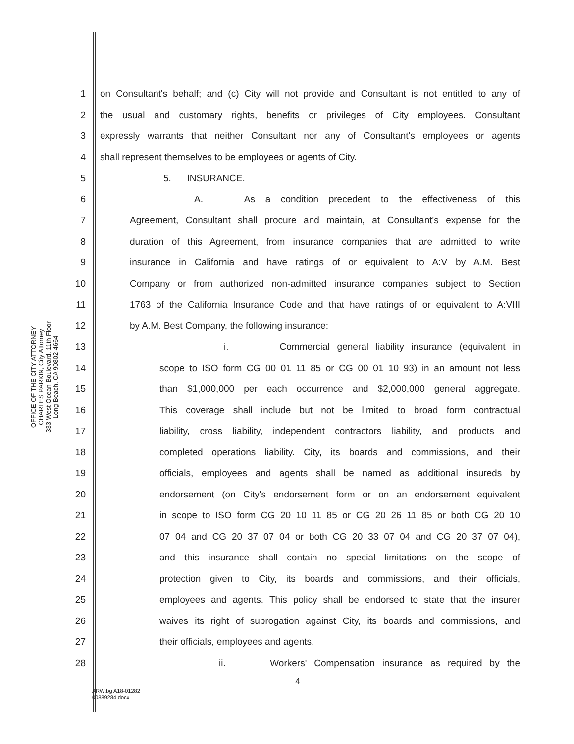OFFICE OF THE CITY ATTORNEY
CHARLES PARKIN, City Attorney
333 West Ocean Boulevard, 11th Floor
Long Beach, CA 90802-4664
1 on Consultant's behalf; and (c) City will not provide and Consultant is not entitled to any of
2 the usual and customary rights, benefits or privileges of City employees. Consultant
3 expressly warrants that neither Consultant nor any of Consultant's employees or agents
4 shall represent themselves to be employees or agents of City.
5 5. INSURANCE.
6 A. As a condition precedent to the effectiveness of this
7 Agreement, Consultant shall procure and maintain, at Consultant's expense for the
8 duration of this Agreement, from insurance companies that are admitted to write
9 insurance in California and have ratings of or equivalent to A:V by A.M. Best
10 Company or from authorized non-admitted insurance companies subject to Section
11 1763 of the California Insurance Code and that have ratings of or equivalent to A:VIII
12 by A.M. Best Company, the following insurance:
13 i. Commercial general liability insurance (equivalent in
14 scope to ISO form CG 00 01 11 85 or CG 00 01 10 93) in an amount not less
15 than $1,000,000 per each occurrence and $2,000,000 general aggregate.
16 This coverage shall include but not be limited to broad form contractual
17 liability, cross liability, independent contractors liability, and products and
18 completed operations liability. City, its boards and commissions, and their
19 officials, employees and agents shall be named as additional insureds by
20 endorsement (on City's endorsement form or on an endorsement equivalent
21 in scope to ISO form CG 20 10 11 85 or CG 20 26 11 85 or both CG 20 10
22 07 04 and CG 20 37 07 04 or both CG 20 33 07 04 and CG 20 37 07 04),
23 and this insurance shall contain no special limitations on the scope of
24 protection given to City, its boards and commissions, and their officials,
25 employees and agents. This policy shall be endorsed to state that the insurer
26 waives its right of subrogation against City, its boards and commissions, and
27 their officials, employees and agents.
28 ii. Workers' Compensation insurance as required by the
4
ARW:bg A18-01282
00889284.docx